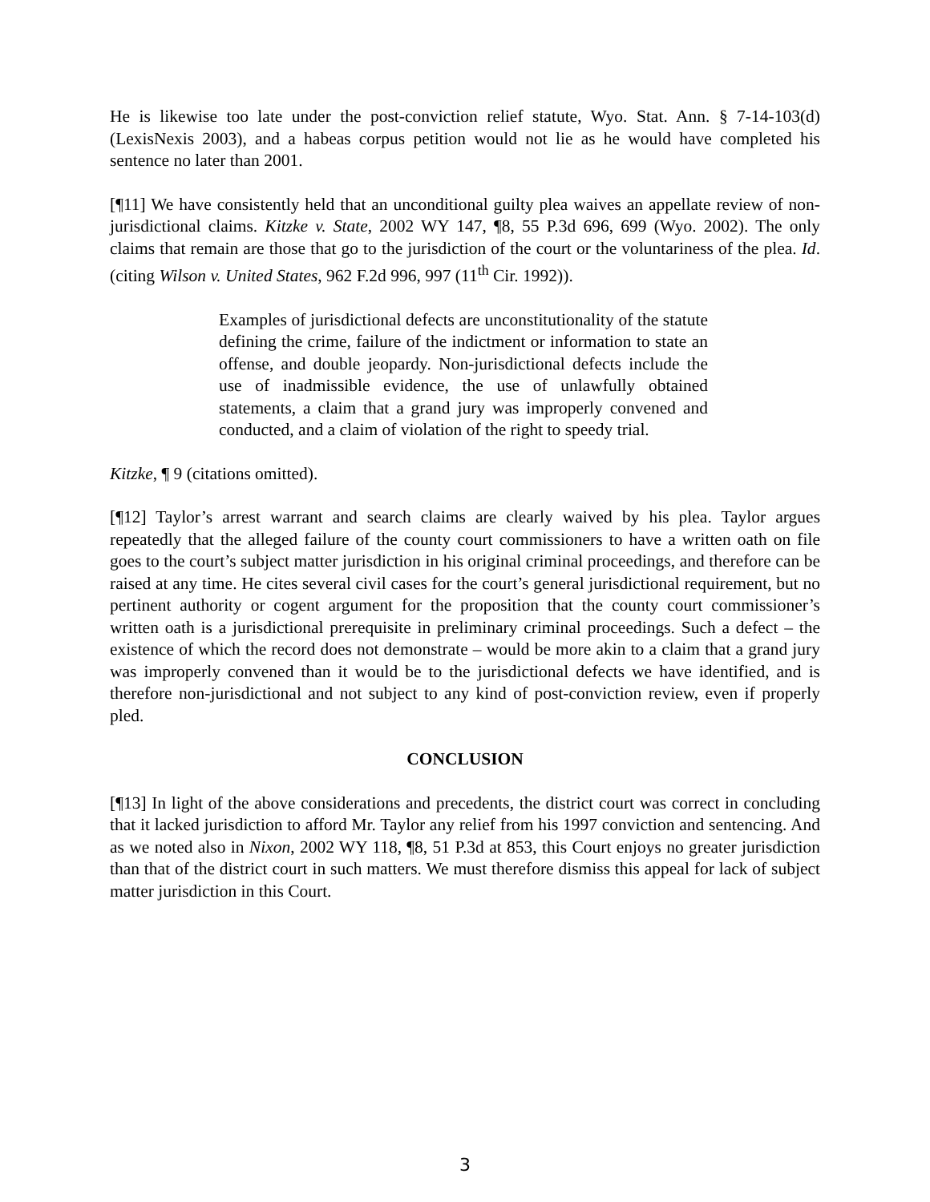He is likewise too late under the post-conviction relief statute, Wyo. Stat. Ann. § 7-14-103(d) (LexisNexis 2003), and a habeas corpus petition would not lie as he would have completed his sentence no later than 2001.
[¶11] We have consistently held that an unconditional guilty plea waives an appellate review of non-jurisdictional claims. Kitzke v. State, 2002 WY 147, ¶8, 55 P.3d 696, 699 (Wyo. 2002). The only claims that remain are those that go to the jurisdiction of the court or the voluntariness of the plea. Id. (citing Wilson v. United States, 962 F.2d 996, 997 (11<sup>th</sup> Cir. 1992)).
Examples of jurisdictional defects are unconstitutionality of the statute defining the crime, failure of the indictment or information to state an offense, and double jeopardy. Non-jurisdictional defects include the use of inadmissible evidence, the use of unlawfully obtained statements, a claim that a grand jury was improperly convened and conducted, and a claim of violation of the right to speedy trial.
Kitzke, ¶ 9 (citations omitted).
[¶12] Taylor’s arrest warrant and search claims are clearly waived by his plea. Taylor argues repeatedly that the alleged failure of the county court commissioners to have a written oath on file goes to the court’s subject matter jurisdiction in his original criminal proceedings, and therefore can be raised at any time. He cites several civil cases for the court’s general jurisdictional requirement, but no pertinent authority or cogent argument for the proposition that the county court commissioner’s written oath is a jurisdictional prerequisite in preliminary criminal proceedings. Such a defect – the existence of which the record does not demonstrate – would be more akin to a claim that a grand jury was improperly convened than it would be to the jurisdictional defects we have identified, and is therefore non-jurisdictional and not subject to any kind of post-conviction review, even if properly pled.
CONCLUSION
[¶13] In light of the above considerations and precedents, the district court was correct in concluding that it lacked jurisdiction to afford Mr. Taylor any relief from his 1997 conviction and sentencing. And as we noted also in Nixon, 2002 WY 118, ¶8, 51 P.3d at 853, this Court enjoys no greater jurisdiction than that of the district court in such matters. We must therefore dismiss this appeal for lack of subject matter jurisdiction in this Court.
3